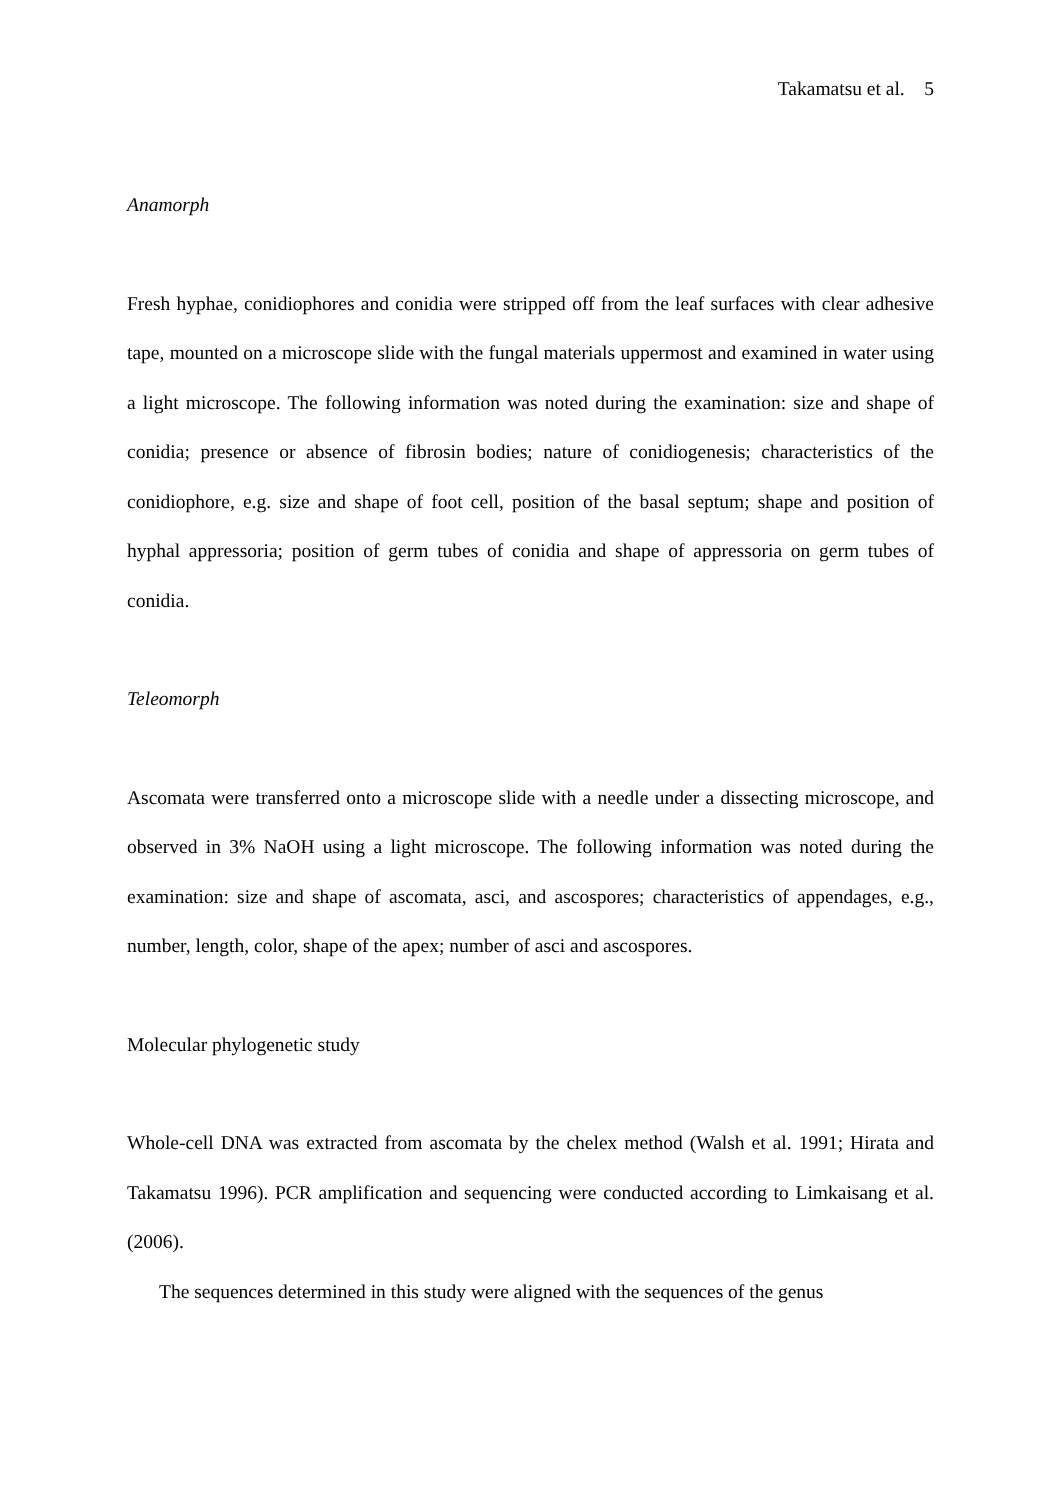Takamatsu et al. 5
Anamorph
Fresh hyphae, conidiophores and conidia were stripped off from the leaf surfaces with clear adhesive tape, mounted on a microscope slide with the fungal materials uppermost and examined in water using a light microscope. The following information was noted during the examination: size and shape of conidia; presence or absence of fibrosin bodies; nature of conidiogenesis; characteristics of the conidiophore, e.g. size and shape of foot cell, position of the basal septum; shape and position of hyphal appressoria; position of germ tubes of conidia and shape of appressoria on germ tubes of conidia.
Teleomorph
Ascomata were transferred onto a microscope slide with a needle under a dissecting microscope, and observed in 3% NaOH using a light microscope. The following information was noted during the examination: size and shape of ascomata, asci, and ascospores; characteristics of appendages, e.g., number, length, color, shape of the apex; number of asci and ascospores.
Molecular phylogenetic study
Whole-cell DNA was extracted from ascomata by the chelex method (Walsh et al. 1991; Hirata and Takamatsu 1996). PCR amplification and sequencing were conducted according to Limkaisang et al. (2006).
The sequences determined in this study were aligned with the sequences of the genus